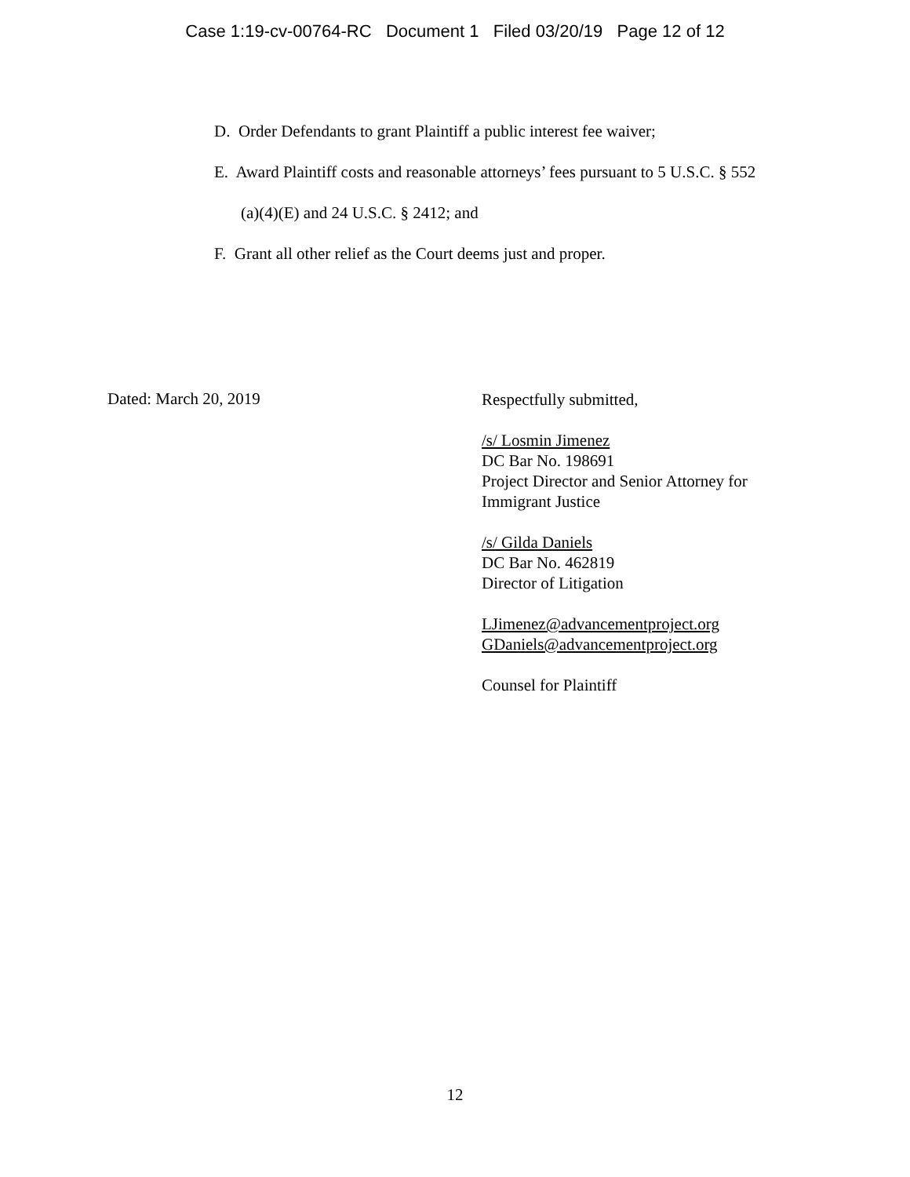Case 1:19-cv-00764-RC Document 1 Filed 03/20/19 Page 12 of 12
D. Order Defendants to grant Plaintiff a public interest fee waiver;
E. Award Plaintiff costs and reasonable attorneys’ fees pursuant to 5 U.S.C. § 552
(a)(4)(E) and 24 U.S.C. § 2412; and
F. Grant all other relief as the Court deems just and proper.
Dated: March 20, 2019
Respectfully submitted,
/s/ Losmin Jimenez
DC Bar No. 198691
Project Director and Senior Attorney for
Immigrant Justice
/s/ Gilda Daniels
DC Bar No. 462819
Director of Litigation
LJimenez@advancementproject.org
GDaniels@advancementproject.org
Counsel for Plaintiff
12